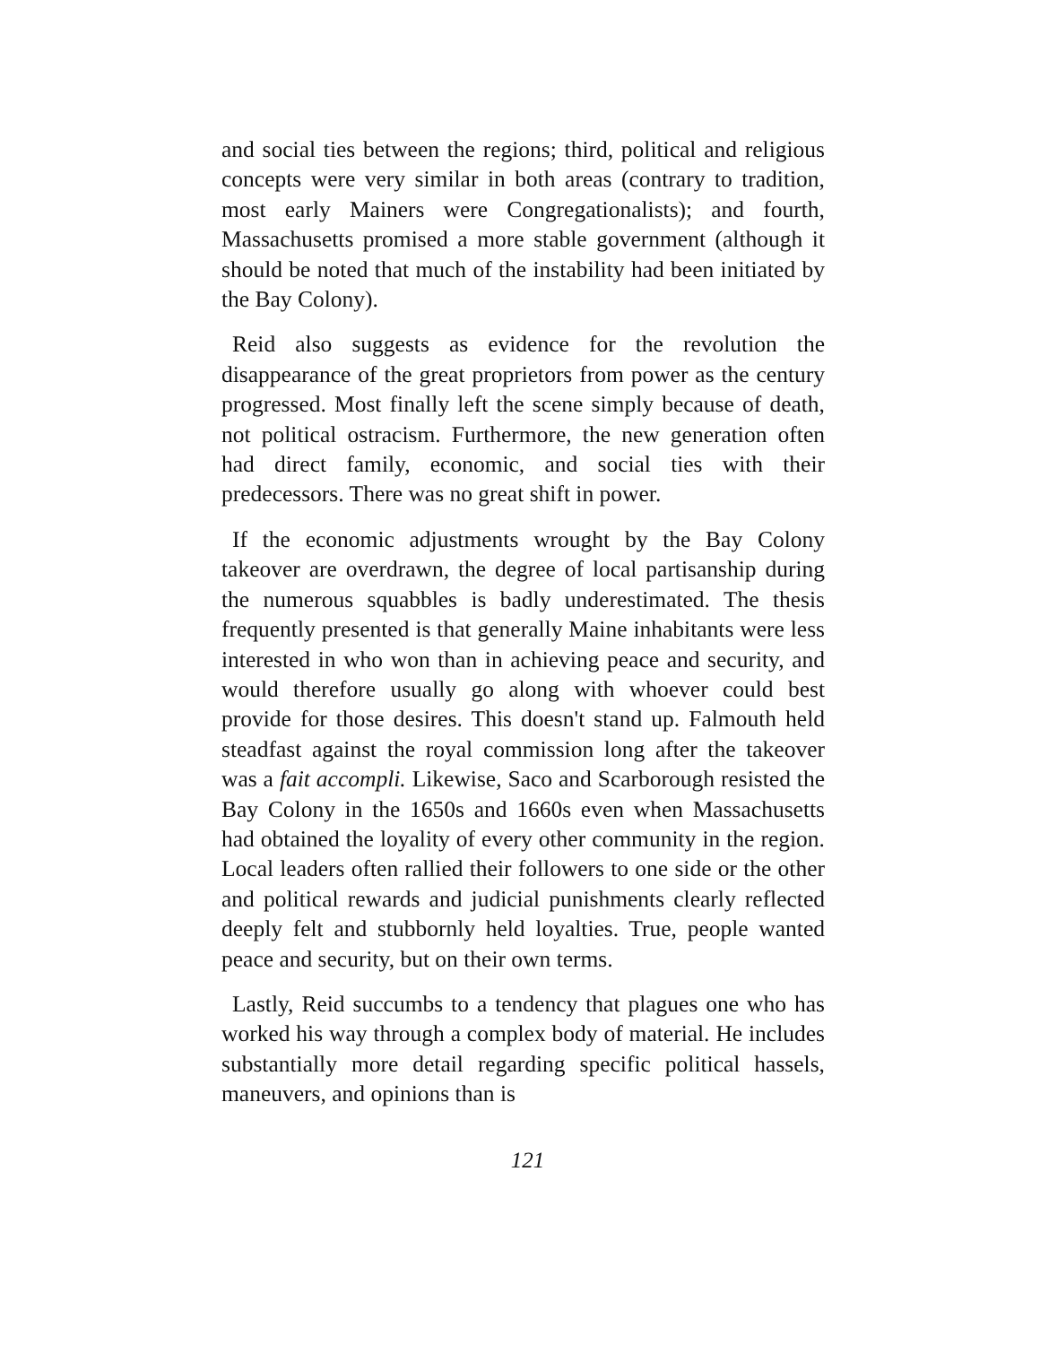and social ties between the regions; third, political and religious concepts were very similar in both areas (contrary to tradition, most early Mainers were Congregationalists); and fourth, Massachusetts promised a more stable government (although it should be noted that much of the instability had been initiated by the Bay Colony).
Reid also suggests as evidence for the revolution the disappearance of the great proprietors from power as the century progressed. Most finally left the scene simply because of death, not political ostracism. Furthermore, the new generation often had direct family, economic, and social ties with their predecessors. There was no great shift in power.
If the economic adjustments wrought by the Bay Colony takeover are overdrawn, the degree of local partisanship during the numerous squabbles is badly underestimated. The thesis frequently presented is that generally Maine inhabitants were less interested in who won than in achieving peace and security, and would therefore usually go along with whoever could best provide for those desires. This doesn't stand up. Falmouth held steadfast against the royal commission long after the takeover was a fait accompli. Likewise, Saco and Scarborough resisted the Bay Colony in the 1650s and 1660s even when Massachusetts had obtained the loyality of every other community in the region. Local leaders often rallied their followers to one side or the other and political rewards and judicial punishments clearly reflected deeply felt and stubbornly held loyalties. True, people wanted peace and security, but on their own terms.
Lastly, Reid succumbs to a tendency that plagues one who has worked his way through a complex body of material. He includes substantially more detail regarding specific political hassels, maneuvers, and opinions than is
121